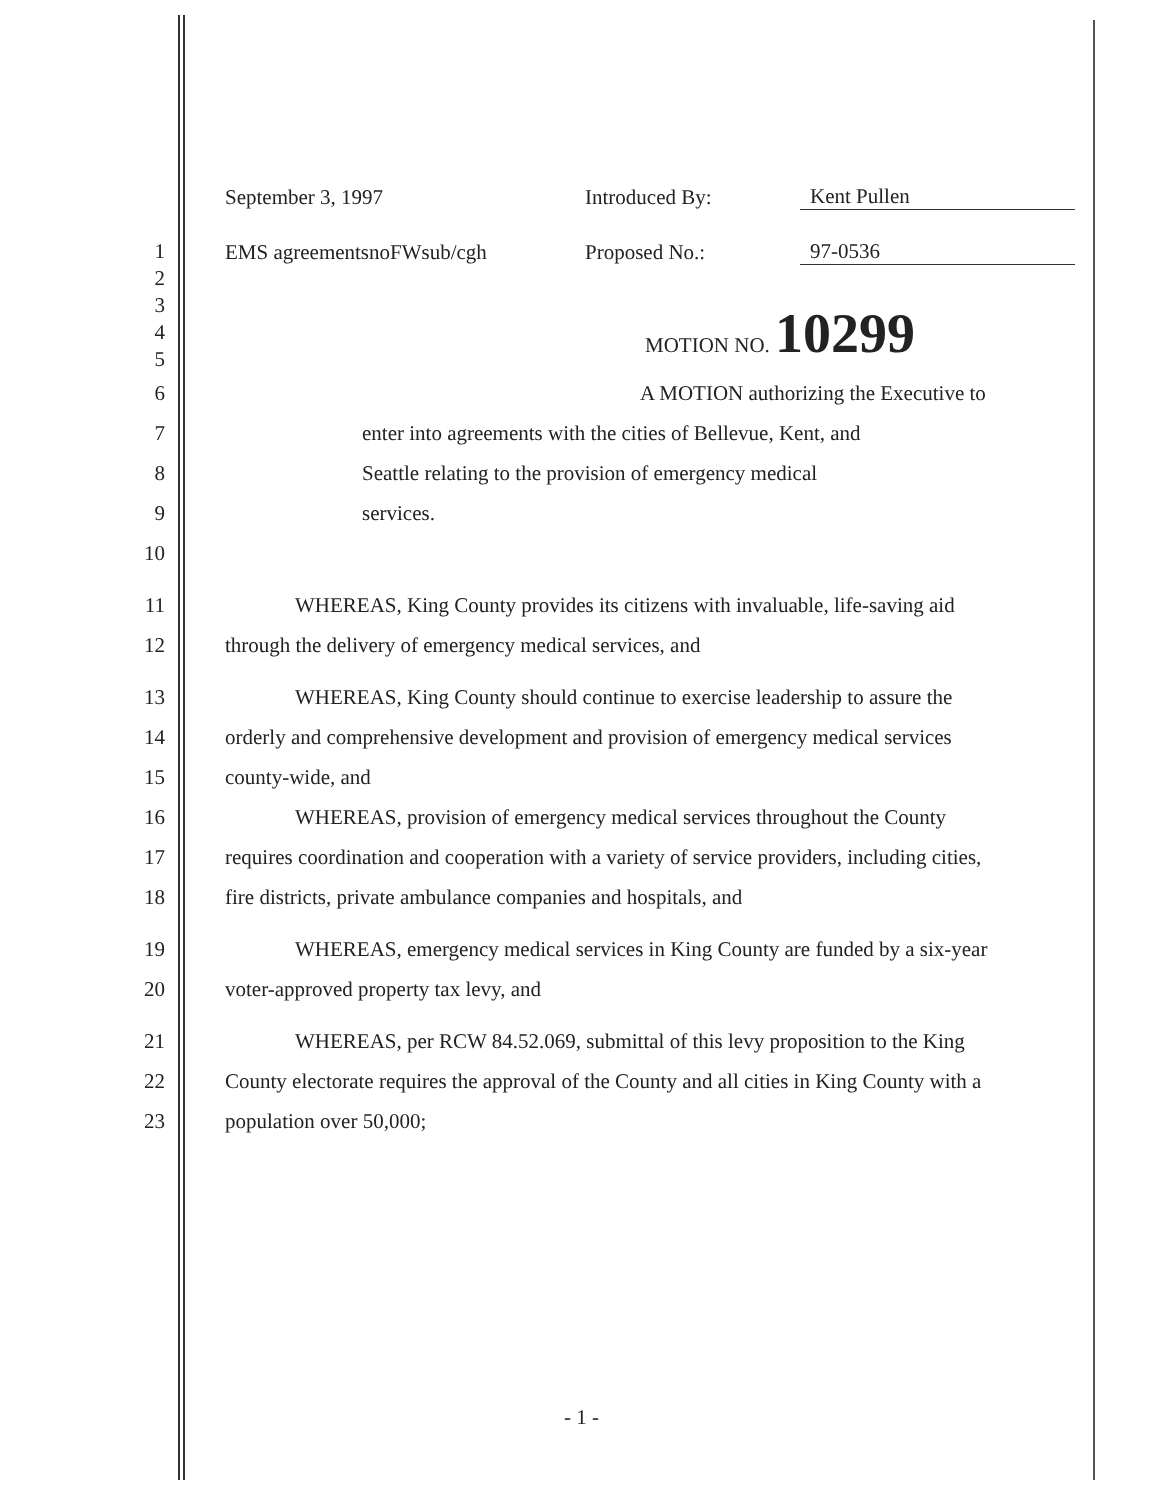September 3, 1997
Introduced By:
Kent Pullen
EMS agreementsnoFWsub/cgh
Proposed No.:
97-0536
1
2
3
4 MOTION NO. 10299
5
6 A MOTION authorizing the Executive to
7 enter into agreements with the cities of Bellevue, Kent, and
8 Seattle relating to the provision of emergency medical
9 services.
10
11 WHEREAS, King County provides its citizens with invaluable, life-saving aid
12 through the delivery of emergency medical services, and
13 WHEREAS, King County should continue to exercise leadership to assure the
14 orderly and comprehensive development and provision of emergency medical services
15 county-wide, and
16 WHEREAS, provision of emergency medical services throughout the County
17 requires coordination and cooperation with a variety of service providers, including cities,
18 fire districts, private ambulance companies and hospitals, and
19 WHEREAS, emergency medical services in King County are funded by a six-year
20 voter-approved property tax levy, and
21 WHEREAS, per RCW 84.52.069, submittal of this levy proposition to the King
22 County electorate requires the approval of the County and all cities in King County with a
23 population over 50,000;
- 1 -